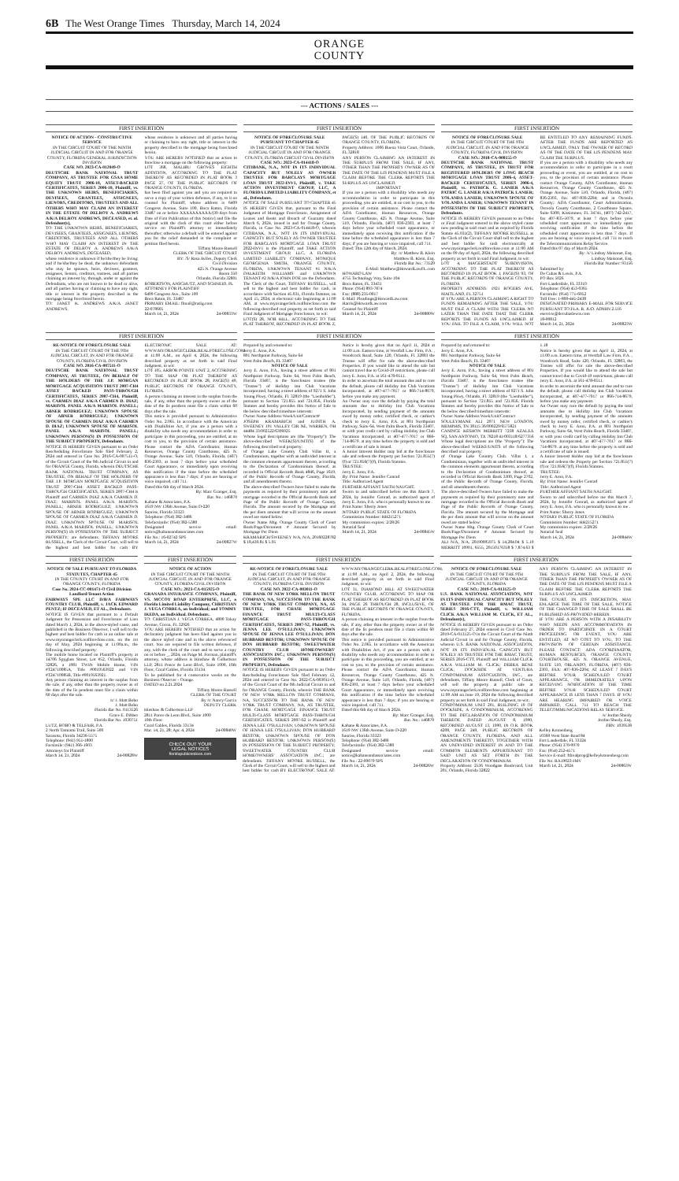6B The West Orange Times Thursday, March 14, 2024
ORANGE
COUNTY
--- ACTIONS / SALES ---
FIRST INSERTION
NOTICE OF ACTION - CONSTRUCTIVE SERVICE
IN THE CIRCUIT COURT OF THE NINTH JUDICIAL CIRCUIT IN AND FOR ORANGE COUNTY, FLORIDA GENERAL JURISDICTION DIVISION
CASE NO. 2023-CA-012049-O
DEUTSCHE BANK NATIONAL TRUST COMPANY, AS TRUSTEE FOR GSAA HOME EQUITY TRUST 2006-10, ASSET-BACKED CERTIFICATES, SERIES 2006-10, Plaintiff, vs. THE UNKNOWN HEIRS, BENEFICIARIES, DEVISEES, GRANTEES, ASSIGNEES, LIENORS, CREDITORS, TRUSTEES AND ALL OTHERS WHO MAY CLAIM AN INTEREST IN THE ESTATE OF DELROY A. ANDREWS A/K/A DELROY ANDREWS, DECEASED, et. al. Defendant(s),
TO: THE UNKNOWN HEIRS, BENEFICIARIES, DEVISEES, GRANTEES, ASSIGNEES, LIENORS, CREDITORS, TRUSTEES AND ALL OTHERS WHO MAY CLAIM AN INTEREST IN THE ESTATE OF DELROY A. ANDREWS A/K/A DELROY ANDREWS, DECEASED,
whose residence is unknown if he/she/they be living; and if he/she/they be dead, the unknown defendants who may be spouses, heirs, devisees, grantees, assignees, lienors, creditors, trustees, and all parties claiming an interest by, through, under or against the Defendants, who are not known to be dead or alive, and all parties having or claiming to have any right, title or interest in the property described in the mortgage being foreclosed herein.
TO: JANET K. ANDREWS A/K/A JANET ANDREWS,
whose residence is unknown and all parties having or claiming to have any right, title or interest in the property described in the mortgage being foreclosed herein.
YOU ARE HEREBY NOTIFIED that an action to foreclose a mortgage on the following property:
LOT 368, MALIBU GROVES EIGHTH ADDITION, ACCORDING TO THE PLAT THEREOF AS RECORDED IN PLAT BOOK 3 PAGE 27, OF THE PUBLIC RECORDS OF ORANGE COUNTY, FLORIDA.
has been filed against you and you are required to serve a copy of your written defenses, if any, to it on counsel for Plaintiff, whose address is 6409 Congress Avenue, Suite 100, Boca Raton, Florida 33487 on or before XXXXXXXXXX/(30 days from Date of First Publication of this Notice) and file the original with the clerk of this court either before service on Plaintiff's attorney or immediately thereafter; otherwise a default will be entered against you for the relief demanded in the complaint or petition filed herein.
Tiffany Moore Russell
CLERK OF THE CIRCUIT COURT
BY: /S/ Rosa Aviles, Deputy Clerk
Civil Division
425 N. Orange Avenue
Room 350
Orlando, Florida 32801
ROBERTSON, ANSCHUTZ, AND SCHNEID, PL
ATTORNEY FOR PLAINTIFF
6409 Congress Ave., Suite 100
Boca Raton, FL 33487
PRIMARY EMAIL: flmail@raslg.com
22-078605
March 14, 21, 2024 24-00833W
FIRST INSERTION
NOTICE OF FORECLOSURE SALE PURSUANT TO CHAPTER 45
IN THE CIRCUIT COURT OF THE NINTH JUDICIAL CIRCUIT IN AND FOR ORANGE COUNTY, FLORIDA CIRCUIT CIVIL DIVISION
CASE NO.: 2023-CA-014418-O
CITIBANK, N.A., NOT IN ITS INDIVIDUAL CAPACITY BUT SOLELY AS OWNER TRUSTEE FOR BARCLAYS MORTGAGE LOAN TRUST 2022-INV1, Plaintiff, v. TAKE ACTION INVESTMENT GROUP, LLC, A FLORIDA LIMITED LIABILITY COMPANY, et al., Defendants.
NOTICE OF SALE PURSUANT TO CHAPTER 45 IS HEREBY GIVEN that, pursuant to the Final Judgment of Mortgage Foreclosure, Assignment of Leases and Rents and Breach of Guaranty dated March 6, 2024, issued in and for Orange County, Florida, in Case No. 2023-CA-014418-O, wherein CITIBANK, N.A., NOT IN ITS INDIVIDUAL CAPACITY BUT SOLELY AS OWNER TRUSTEE FOR BARCLAYS MORTGAGE LOAN TRUST 2022-INV1 is the Plaintiff, and TAKE ACTION INVESTMENT GROUP, LLC, A FLORIDA LIMITED LIABILITY COMPANY, MONIQUE GEORGENIA SMITH, ORANGE COUNTY, FLORIDA, UNKNOWN TENANT #1 N/K/A DALKEITH WILLIAMS and UNKNOWN TENANT #2 N/K/A JOHN DOE are the Defendants.
The Clerk of the Court, TIFFANY RUSSELL, will sell to the highest and best bidder for cash, in accordance with Section 45.031, Florida Statutes, on April 15, 2024, at electronic sale beginning at 11:00 AM, at www.myorangeclerk.realforeclose.com the following-described real property as set forth in said Final Judgment of Mortgage Foreclosure, to wit:
LOT(S) 28, NOB HILL, ACCORDING TO THE PLAT THEREOF, RECORDED IN PLAT BOOK Z, PAGE(S) 140, OF THE PUBLIC RECORDS OF ORANGE COUNTY, FLORIDA.
Property Address: 1006 Buena Vista Court, Orlando, FL 32818
ANY PERSON CLAIMING AN INTEREST IN THE SURPLUS FROM THE SALE, IF ANY, OTHER THAN THE PROPERTY OWNER AS OF THE DATE OF THE LIS PENDENS MUST FILE A CLAIM BEFORE THE CLERK REPORTS THE SURPLUS AS UNCLAIMED.
IMPORTANT
If you are a person with a disability who needs any accommodation in order to participate in this proceeding, you are entitled, at no cost to you, to the provision of certain assistance. Please contact the ADA Coordinator, Human Resources, Orange County Courthouse, 425 N. Orange Avenue, Suite 510, Orlando, Florida, (407) 836-2303, at least 7 days before your scheduled court appearance, or immediately upon receiving this notification if the time before the scheduled appearance is less than 7 days; if you are hearing or voice impaired, call 711.
Dated: This 12th day of March, 2024.
By: /s/ Matthew B. Klein
Matthew B. Klein, Esq.
Florida Bar No.: 73529
E-Mail: Matthew@HowardLawFL.com
HOWARD LAW
4755 Technology Way, Suite 104
Boca Raton, FL 33431
Phone: (954) 893-7874
Fax: (888) 235-0017
E-Mail: Pleadings@HowardLaw.com
Harris@HowardLaw.com
Counsel for Plaintiff
March 14, 21, 2024 24-00880W
FIRST INSERTION
NOTICE OF FORECLOSURE SALE
IN THE CIRCUIT COURT OF THE 9TH JUDICIAL CIRCUIT, IN AND FOR ORANGE COUNTY, FLORIDA CIVIL DIVISION:
CASE NO.: 2018-CA-008155-O
DEUTSCHE BANK NATIONAL TRUST COMPANY, AS TRUSTEE, IN TRUST FOR REGISTERED HOLDERS OF LONG BEACH MORTGAGE LOAN TRUST 2006-4, ASSET-BACKED CERTIFICATES, SERIES 2006-4, Plaintiff, vs. PATRICK G. LANIER A/K/A PATRIC G. LANIER A/K/A PATRICK LANIER; YOLANDA LANIER; UNKNOWN SPOUSE OF YOLANDA LANIER; UNKNOWN TENANT IN POSSESSION OF THE SUBJECT PROPERTY, Defendants.
NOTICE IS HEREBY GIVEN pursuant to an Order or Final Judgment entered in the above styled cause now pending in said court and as required by Florida Statute 45.031(2), TIFFANY MOORE RUSSELL as the Clerk of the Circuit Court shall sell to the highest and best bidder for cash electronically at www.myorangeclerk.realforeclose.com at 11:00 AM on the 09 day of April, 2024, the following described property as set forth in said Final Judgment, to wit:
LOT 4, MAGERSTADT SUBDIVISION, ACCORDING TO THE PLAT THEREOF AS RECORDED IN PLAT BOOK J, PAGE(S) 93, OF THE PUBLIC RECORDS OF ORANGE COUNTY, FLORIDA
PROPERTY ADDRESS: 1921 ROGERS AVE, MAITLAND, FL 32751
IF YOU ARE A PERSON CLAIMING A RIGHT TO FUNDS REMAINING AFTER THE SALE, YOU MUST FILE A CLAIM WITH THE CLERK NO LATER THAN THE DATE THAT THE CLERK REPORTS THE FUNDS AS UNCLAIMED. IF YOU FAIL TO FILE A CLAIM, YOU WILL NOT BE ENTITLED TO ANY REMAINING FUNDS. AFTER THE FUNDS ARE REPORTED AS UNCLAIMED, ONLY THE OWNER OF RECORD AS OF THE DATE OF THE LIS PENDENS MAY CLAIM THE SURPLUS.
If you are a person with a disability who needs any accommodation in order to participate in a court proceeding or event, you are entitled, at no cost to you, to the provision of certain assistance. Please contact Orange County, ADA Coordinator, Human Resources, Orange County Courthouse, 425 N. Orange Avenue, Suite 510, Orlando, Florida, (407) 836-2303, fax: 407-836-2204; and in Osceola County;: ADA Coordinator, Court Administration, Osceola County Courthouse, 2 Courthouse Square, Suite 6300, Kissimmee, FL 34741, (407) 742-2417, fax 407-835-5079, at least 7 days before your scheduled court appearance, or immediately upon receiving notification if the time before the scheduled court appearance is less than 7 days. If you are hearing or voice impaired, call 711 to reach the Telecommunications Relay Service.
Dated this 07 day of March 2024.
By: /s/ Lindsay Maisonet, Esq.
Lindsay Maisonet, Esq.
Florida Bar Number: 93156
Submitted by:
De Cubas & Lewis, P.A.
PO Box 5026
Fort Lauderdale, FL 33310
Telephone: (954) 453-0365
Facsimile: (954) 771-6052
Toll Free: 1-800-441-2438
DESIGNATED PRIMARY E-MAIL FOR SERVICE PURSUANT TO FLA. R. JUD. ADMIN 2.516
eservice@decubaslewis.com
18-00812
March 14, 21, 2024 24-00823W
FIRST INSERTION
RE-NOTICE OF FORECLOSURE SALE
IN THE CIRCUIT COURT OF THE 9TH JUDICIAL CIRCUIT, IN AND FOR ORANGE COUNTY, FLORIDA CIVIL DIVISION
CASE NO. 2016-CA-007511-O
DEUTSCHE BANK NATIONAL TRUST COMPANY, AS TRUSTEE, ON BEHALF OF THE HOLDERS OF THE J.P. MORGAN MORTGAGE ACQUISITION TRUST 2007-CH4 ASSET BACKED PASS-THROUGH CERTIFICATES, SERIES 2007-CH4, Plaintiff, vs. CARMEN DIAZ A/K/A CARMEN D. DIAZ; MARISOL PANEL A/K/A MARISOL PANELL; ABNER RODRIGUEZ; UNKNOWN SPOUSE OF ABNER RODRIGUEZ; UNKNOWN SPOUSE OF CARMEN DIAZ A/K/A CARMEN D. DIAZ; UNKNOWN SPOUSE OF MARISOL PANEL A/K/A MARISOL PANELL; UNKNOWN PERSON(S) IN POSSESSION OF THE SUBJECT PROPERTY, Defendants.
NOTICE IS HEREBY GIVEN pursuant to an Order Rescheduling Foreclosure Sale filed February 2, 2024 and entered in Case No. 2016-CA-007511-O, of the Circuit Court of the 9th Judicial Circuit in and for ORANGE County, Florida, wherein DEUTSCHE BANK NATIONAL TRUST COMPANY, AS TRUSTEE, ON BEHALF OF THE HOLDERS OF THE J.P. MORGAN MORTGAGE ACQUISITION TRUST 2007-CH4 ASSET BACKED PASS-THROUGH CERTIFICATES, SERIES 2007-CH4 is Plaintiff and CARMEN DIAZ A/K/A CARMEN D. DIAZ; MARISOL PANEL A/K/A MARISOL PANELL; ABNER RODRIGUEZ; UNKNOWN SPOUSE OF ABNER RODRIGUEZ; UNKNOWN SPOUSE OF CARMEN DIAZ A/K/A CARMEN D. DIAZ; UNKNOWN SPOUSE OF MARISOL PANEL A/K/A MARISOL PANELL; UNKNOWN PERSON(S) IN POSSESSION OF THE SUBJECT PROPERTY; are defendants. TIFFANY MOORE RUSSELL, the Clerk of the Circuit Court, will sell to the highest and best bidder for cash BY ELECTRONIC SALE AT: WWW.MYORANGECLERK.REALFORECLOSE.COM at 11:00 A.M., on April 4, 2024, the following described property as set forth in said Final Judgment, to wit:
LOT 105, ARBOR POINTE UNIT 2, ACCORDING TO THE MAP OR PLAT THEREOF AS RECORDED IN PLAT BOOK 28, PAGE(S) 49, PUBLIC RECORDS OF ORANGE COUNTY, FLORIDA.
A person claiming an interest in the surplus from the sale, if any, other than the property owner as of the date of the lis pendens must file a claim within 60 days after the sale.
This notice is provided pursuant to Administrative Order No. 2.065. In accordance with the American with Disabilities Act, if you are a person with a disability who needs any accommodation in order to participate in this proceeding, you are entitled, at no cost to you, to the provision of certain assistance. Please contact the ADA Coordinator, Human Resources, Orange County Courthouse, 425 N. Orange Avenue, Suite 510, Orlando, Florida, (407) 836-2303, at least 7 days before your scheduled Court Appearance, or immediately upon receiving this notification if the time before the scheduled appearance is less than 7 days; if you are hearing or voice impaired, call 711.
Dated this 6th day of March 2024.
By: Marc Granger, Esq.
Bar. No.: 146870
Kahane & Associates, P.A.
1619 NW 136th Avenue, Suite D-220
Sunrise, Florida 33323
Telephone: (954) 382-3486
Telefacsimile: (954) 382-5380
Designated service email: notice@kahaneandassociates.com
File No.: 16-02742 SPS
March 14, 21, 2024 24-00827W
FIRST INSERTION
Prepared by and returned to:
Jerry E. Aron, P.A.
801 Northpoint Parkway, Suite 64
West Palm Beach, FL 33407
NOTICE OF SALE
Jerry E. Aron, P.A., having a street address of 801 Northpoint Parkway, Suite 64, West Palm Beach, Florida 33407, is the foreclosure trustee (the "Trustee") of Holiday Inn Club Vacations Incorporated, having a street address of 9271 S. John Young Pkwy, Orlando, Fl. 32819 (the "Lienholder"), pursuant to Section 721.855 and 721.856, Florida Statutes and hereby provides this Notice of Sale to the below described timeshare interests:
Owner Name Address Week/Unit/Contract#
JOSEPH KRAMARICH and JUDITH A. SWEENEY 191 VALLEY CIR NE, WARREN, OH 44484 33/002522/6306925
Whose legal descriptions are (the "Property"): The above-described WEEK(S)/UNIT(S) of the following described real property:
of Orange Lake Country Club Villas II, a Condominium, together with an undivided interest in the common elements appurtenant thereto, according to the Declaration of Condominium thereof, as recorded in Official Records Book 4846, Page 1619, of the Public Records of Orange County, Florida, and all amendments thereto.
The above-described Owners have failed to make the payments as required by their promissory note and mortgage recorded in the Official Records Book and Page of the Public Records of Orange County, Florida. The amount secured by the Mortgage and the per diem amount that will accrue on the amount owed are stated below:
Owner Name Mtg. Orange County Clerk of Court Book/Page/Document # Amount Secured by Mortgage Per Diem
KRAMARICH/SWEENEY N/A, N/A, 20160228782 $ 18,439.81 $ 5.95
Notice is hereby given that on April 11, 2024 at 11:00 a.m. Eastern time, at Westfall Law Firm, P.A. , Woodcock Road, Suite 120, Orlando, Fl. 32803 the Trustee will offer for sale the above-described Properties. If you would like to attend the sale but cannot travel due to Covid-19 restrictions, please call Jerry E. Aron, P.A. at 561-478-0511.
In order to ascertain the total amount due and to cure the default, please call Holiday Inn Club Vacations Incorporated, at 407-477-7017 or 866-714-8679, before you make any payment.
An Owner may cure the default by paying the total amounts due to Holiday Inn Club Vacations Incorporated, by sending payment of the amounts owed by money order, certified check, or cashier's check to Jerry E. Aron, P.A. at 801 Northpoint Parkway, Suite 64, West Palm Beach, Florida 33407, or with your credit card by calling Holiday Inn Club Vacations Incorporated, at 407-477-7017 or 866-714-8679. at any time before the property is sold and a certificate of sale is issued.
A Junior Interest Holder may bid at the foreclosure sale and redeem the Property per Section 721.855(7)(f) or 721.856(7)(f), Florida Statutes.
TRUSTEE:
Jerry E. Aron, P.A.
By: Print Name: Jennifer Conrad
Title: Authorized Agent
FURTHER AFFIANT SAITH NAUGHT.
Sworn to and subscribed before me this March 7, 2024, by Jennifer Conrad, as authorized agent of Jerry E. Aron, P.A. who is personally known to me .
Print Name: Sherry Jones
NOTARY PUBLIC STATE OF FLORIDA
Commission Number: HH215271
My commission expires: 2/28/26
Notarial Seal
March 14, 21, 2024 24-00845W
FIRST INSERTION
Prepared by and returned to:
Jerry E. Aron, P.A.
801 Northpoint Parkway, Suite 64
West Palm Beach, FL 33407
NOTICE OF SALE
Jerry E. Aron, P.A., having a street address of 801 Northpoint Parkway, Suite 64, West Palm Beach, Florida 33407. is the foreclosure trustee (the "Trustee") of Holiday Inn Club Vacations Incorporated, having a street address of 9271 S. John Young Pkwy, Orlando, Fl. 32819 (the "Lienholder"), pursuant to Section 721.855 and 721.856, Florida Statutes and hereby provides this Notice of Sale to the below described timeshare interests:
Owner Name Address Week/Unit/Contract
SOULEYMANE ALI 2971 NEW LONDON, MEMPHIS, TN 38115 36/000229/6575821
CANDICE KESHON MERRITT 7238 AZALEA SQ, SAN ANTONIO, TX 78218 41/003118/6277356
Whose legal descriptions are (the "Property"): The above-described WEEKS/UNITS of the following described real property:
of Orange Lake Country Club. Villas I, a Condominium, together with an undivided interest in the common elements appurtenant thereto, according to the Declaration of Condominium thereof, as recorded in Official Records Book 3300, Page 2702, of the Public Records of Orange County, Florida, and all amendments thereto.
The above-described Owners have failed to make the payments as required by their promissory note and mortgage recorded in the Official Records Book and Page of the Public Records of Orange County, Florida. The amount secured by the Mortgage and the per diem amount that will accrue on the amount owed are stated below:
Owner Name Mtg. Orange County Clerk of Court Book/Page/Document # Amount Secured by Mortgage Per Diem
ALI N/A, N/A, 20190005975 $ 14,284.04 $ 5.10 MERRITT 10901, 6555, 20150176358 $ 7,874.63 $ 1.18
Notice is hereby given that on April 11, 2024, at 11:00 a.m. Eastern time, at Westfall Law Firm, P.A. , Woodcock Road, Suite 120, Orlando, Fl. 32803, the Trustee will offer for sale the above-described Properties. If you would like to attend the sale but cannot travel due to Covid-19 restrictions, please call Jerry E. Aron, P.A. at 561-478-0511.
In order to ascertain the total amount due and to cure the default, please call Holiday Inn Club Vacations Incorporated, at 407-477-7017 or 866-714-8679, before you make any payment.
An Owner may cure the default by paying the total amounts due to Holiday Inn Club Vacations Incorporated, by sending payment of the amounts owed by money order, certified check, or cashier's check to Jerry E. Aron, P.A. at 801 Northpoint Parkway, Suite 64, West Palm Beach, Florida 33407, or with your credit card by calling Holiday Inn Club Vacations Incorporated, at 407-477-7017 or 866-714-8679. at any time before the property is sold and a certificate of sale is issued.
A Junior Interest Holder may bid at the foreclosure sale and redeem the Property per Section 721.855(7)(f) or 721.856(7)(f), Florida Statutes.
TRUSTEE:
Jerry E. Aron, P.A.
By: Print Name: Jennifer Conrad
Title: Authorized Agent
FURTHER AFFIANT SAITH NAUGHT.
Sworn to and subscribed before me this March 7, 2024, by Jennifer Conrad, as authorized agent of Jerry E. Aron, P.A. who is personally known to me .
Print Name: Sherry Jones
NOTARY PUBLIC STATE OF FLORIDA
Commission Number: HH215271
My commission expires: 2/28/26
Notarial Seal
March 14, 21, 2024 24-00844W
FIRST INSERTION
NOTICE OF SALE PURSUANT TO FLORIDA STATUTES, CHAPTER 45
IN THE COUNTY COURT IN AND FOR ORANGE COUNTY, FLORIDA
Case No. 2024-CC-001471-O Civil Division Landlord/Tenant Action
FAIRWAYS SPE LLC D/B/A FAIRWAYS COUNTRY CLUB, Plaintiff, v. JACK EDWARD PENTZ; IF DECEASED, ET AL., Defendants.
NOTICE IS GIVEN that pursuant to a Default Judgment for Possession and Foreclosure of Lien dated March 1, 2024, in the above-styled cause, and published in the Business Observer, I will sell to the highest and best bidder for cash in an online sale at www.myorangeclerk.realforeclose.com, on the 1st day of May, 2024 beginning at 11:00a.m., the following described property:
The mobile home located on Plaintiff's property at 14706 Spyglass Street, Lot #52, Orlando, Florida 32826, a 1981 TWIN Mobile Home, VIN #T24710085A, Title #0019563922 and VIN #T24710085B, Title #0019563921.
Any person claiming an interest in the surplus from the sale, if any, other than the property owner as of the date of the lis pendens must file a claim within 60 days after the sale.
/s/ J. Matt Bobo
J. Matt Bobo
Florida Bar No. 0113526
Grace E. DiMeo
Florida Bar No. 1030751
LUTZ, BOBO & TELFAIR, P.A.
2 North Tamiami Trail, Suite 500
Sarasota, Florida 34236-5575
Telephone: (941) 951-1800
Facsimile: (941) 366-1603
Attorneys for Plaintiff
March 14, 21, 2024 24-00828W
FIRST INSERTION
NOTICE OF ACTION
IN THE CIRCUIT COURT OF THE NINTH JUDICIAL CIRCUIT, IN AND FOR ORANGE COUNTY, FLORIDA CIVIL DIVISION
CASE NO.: 2023-CA-015925-O
GRANADA INSURANCE COMPANY, Plaintiff, VS. MCCOY ROAD ENTERPRISE, LLC, a Florida Limited Liability Company, CHRISTIAN J. VEGA CORREA, an Individual; and TOMMY IKEDA, an Individual. Defendants.
TO: CHRISTIAN J. VEGA CORREA, 4800 Tokay Avenue, Cocoa, FL 32926
YOU ARE HEREBY NOTIFIED that an action for declaratory judgment has been filed against you in the above styled case and in the above referenced court. You are required to file written defenses, if any, with the clerk of the court and to serve a copy on or before _, 2024, on Paige M. Forman, plaintiff's attorney, whose address is Hinshaw & Culbertson LLP, 2811 Ponce de Leon Blvd., Suite 1000, 10th Floor, Coral Gables, Florida 33134.
To be published for 4 consecutive weeks on the Business Observer - Orange.
DATED on 2.21.2024
Tiffany Moore Russell
CLERK OF THE COURT
By /s/ Nancy Garcia
DEPUTY CLERK
Hinshaw & Culbertson LLP
2811 Ponce de Leon Blvd., Suite 1000
10th Floor
Coral Gables, Florida 33134
Mar. 14, 21, 28; Apr. 4, 2024 24-00840W
CHECK OUT YOUR
LEGAL NOTICES
floridapublicnotices.com
FIRST INSERTION
RE-NOTICE OF FORECLOSURE SALE
IN THE CIRCUIT COURT OF THE 9TH JUDICIAL CIRCUIT, IN AND FOR ORANGE COUNTY, FLORIDA CIVIL DIVISION
CASE NO. 2022-CA-003011-O
THE BANK OF NEW YORK MELLON TRUST COMPANY, NA, SUCCESSOR TO THE BANK OF NEW YORK TRUST COMPANY, NA, AS TRUSTEE, FOR CHASE MORTGAGE FINANCE TRUST MULTI-CLASS MORTGAGE PASS-THROUGH CERTIFICATES, SERIES 2007-S2, Plaintiff, vs. JENNA LEE O'SULLIVAN; UNKNOWN SPOUSE OF JENNA LEE O'SULLIVAN; DON HUBBARD BESTOR; UNKNOWN SPOUSE OF DON HUBBARD BESTOR; SWEETWATER COUNTRY CLUB HOMEOWNERS' ASSOCIATION INC.; UNKNOWN PERSON(S) IN POSSESSION OF THE SUBJECT PROPERTY, Defendants.
NOTICE IS HEREBY GIVEN pursuant to an Order Rescheduling Foreclosure Sale filed February 12, 2024 and entered in Case No. 2022-CA-003011-O, of the Circuit Court of the 9th Judicial Circuit in and for ORANGE County, Florida, wherein THE BANK OF NEW YORK MELLON TRUST COMPANY, NA, SUCCESSOR TO THE BANK OF NEW YORK TRUST COMPANY, NA, AS TRUSTEE, FOR CHASE MORTGAGE FINANCE TRUST MULTI-CLASS MORTGAGE PASS-THROUGH CERTIFICATES, SERIES 2007-S2 is Plaintiff and JENNA LEE O'SULLIVAN; UNKNOWN SPOUSE OF JENNA LEE O'SULLIVAN; DON HUBBARD BESTOR; UNKNOWN SPOUSE OF DON HUBBARD BESTOR; UNKNOWN PERSON(S) IN POSSESSION OF THE SUBJECT PROPERTY; SWEETWATER COUNTRY CLUB HOMEOWNERS' ASSOCIATION INC.; are defendants. TIFFANY MOORE RUSSELL, the Clerk of the Circuit Court, will sell to the highest and best bidder for cash BY ELECTRONIC SALE AT: WWW.MYORANGECLERK.REALFORECLOSE.COM, at 11:00 A.M., on April 2, 2024, the following described property as set forth in said Final Judgment, to wit:
LOT 31, DIAMOND HILL AT SWEETWATER COUNTRY CLUB, ACCORDING TO MAP OR PLAT THEREOF AS RECORDED IN PLAT BOOK 34, PAGE 26 THROUGH 28, INCLUSIVE, OF THE PUBLIC RECORDS OF ORANGE COUNTY, FLORIDA.
A person claiming an interest in the surplus from the sale, if any, other than the property owner as of the date of the lis pendens must file a claim within 60 days after the sale.
This notice is provided pursuant to Administrative Order No. 2.065. In accordance with the American with Disabilities Act, if you are a person with a disability who needs any accommodation in order to participate in this proceeding, you are entitled, at no cost to you, to the provision of certain assistance. Please contact the ADA Coordinator, Human Resources, Orange County Courthouse, 425 N. Orange Avenue, Suite 510, Orlando, Florida, (407) 836-2303, at least 7 days before your scheduled Court Appearance, or immediately upon receiving this notification if the time before the scheduled appearance is less than 7 days; if you are hearing or voice impaired, call 711.
Dated this 6th day of March 2024.
By: Marc Granger, Esq.
Bar. No.: 146870
Kahane & Associates, P.A.
1619 NW 136th Avenue, Suite D-220
Sunrise, Florida 33323
Telephone: (954) 382-3486
Telefacsimile: (954) 382-5380
Designated service email: notice@kahaneandassociates.com
File No.: 22-00070 SPS
March 14, 21, 2024 24-00826W
FIRST INSERTION
NOTICE OF FORECLOSURE SALE
IN THE CIRCUIT COURT OF THE 9TH JUDICIAL CIRCUIT IN AND FOR ORANGE COUNTY, FLORIDA
CASE NO.: 2019-CA-013125-O
U.S. BANK NATIONAL ASSOCIATION, NOT IN ITS INDIVIDUAL CAPACITY BUT SOLELY AS TRUSTEE FOR THE RMAC TRUST, SERIES 2016-CTT, Plaintiff, v. WILLIAM CLICK A/K/A WILLIAM M. CLICK, ET AL., Defendant(s),
NOTICE IS HEREBY GIVEN pursuant to an Order dated February 27, 2024 entered in Civil Case No. 2019-CA-013125-O in the Circuit Court of the Ninth Judicial Circuit in and for Orange County, Florida, wherein U.S. BANK NATIONAL ASSOCIATION, NOT IN ITS INDIVIDUAL CAPACITY BUT SOLELY AS TRUSTEE FOR THE RMAC TRUST, SERIES 2016-CTT, Plaintiff and WILLIAM CLICK A/K/A WILLIAM M. CLICK; DEBRA RENE CLICK; DOCKSIDE AT VENTURA CONDOMINIUM ASSOCIATION, INC., are defendants, Tiffany Moore Russell, Clerk of Court, will sell the property at public sale at www.myorangeclerk.realforeclose.com beginning at 11:00 AM on June 19, 2024 the following described property as set forth in said Final Judgment, to-wit:.
CONDOMINIUM UNIT 201, BUILDING 10 OF DOCKSIDE, A CONDOMINIUM, ACCORDING TO THE DECLARATION OF CONDOMINIUM THEREOF, DATED AUGUST 8, 1990, RECORDED AUGUST 13, 1990, IN O.R. BOOK 4208, PAGE 249, PUBLIC RECORDS OF ORANGE COUNTY, FLORIDA, AND ALL AMENDMENTS THERETO, TOGETHER WITH AN UNDIVIDED INTEREST IN AND TO THE COMMON ELEMENTS APPURTENANT TO SAID UNIT AS SET FORTH IN THE DECLARATION OF CONDOMINIUM.
Property Address: 2536 Woodgate Boulevard, Unit 201, Orlando, Florida 32822
ANY PERSON CLAIMING AN INTEREST IN THE SURPLUS FROM THE SALE, IF ANY, OTHER THAN THE PROPERTY OWNER AS OF THE DATE OF THE LIS PENDENS MUST FILE A CLAIM BEFORE THE CLERK REPORTS THE SURPLUS AS UNCLAIMED.
THE COURT, IN ITS DISCRETION, MAY ENLARGE THE TIME OF THE SALE. NOTICE OF THE CHANGED TIME OF SALE SHALL BE PUBLISHED AS PROVIDED HEREIN.
IF YOU ARE A PERSON WITH A DISABILITY WHO NEEDS ANY ACCOMMODATION IN ORDER TO PARTICIPATE IN A COURT PROCEEDING OR EVENT, YOU ARE ENTITLED, AT NO COST TO YOU, TO THE PROVISION OF CERTAIN ASSISTANCE. PLEASE CONTACT: ADA COORDINATOR, HUMAN RESOURCES, ORANGE COUNTY COURTHOUSE, 425 N. ORANGE AVENUE, SUITE 510, ORLANDO, FLORIDA, (407) 836-2303, FAX: 407-836-2204; AT LEAST 7 DAYS BEFORE YOUR SCHEDULED COURT APPEARANCE, OR IMMEDIATELY UPON RECEIVING NOIFICATION IF THE TIME BEFORE YOUR SCHEDULED COURT APPEARANCE IS LESS THAN 7 DAYS. IF YOU ARE HEARING IMPAIRED OR VOICE IMPAIRED, CALL 711 TO REACH THE TELECOMMUNICATIONS RELAY SERVICE.
/s/ Jordan Shealy
Jordan Shealy, Esq.
FBN: 1039538
Kelley Kronenberg
10360 West State Road 84
Fort Lauderdale, FL 33324
Phone: (954) 370-9970
Fax: (954) 252-4571
Service E-mail: ftlrealprop@kelleykronenberg.com
File No: RA19023-JMV
March 14, 21, 2024 24-00863W